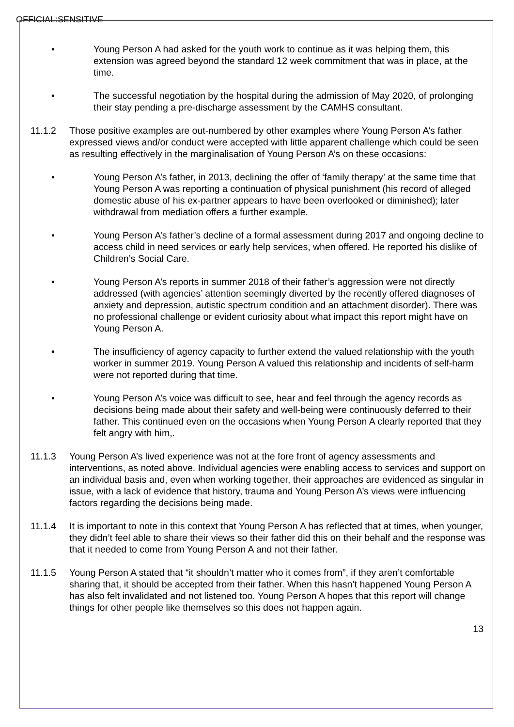OFFICIAL:SENSITIVE
• Young Person A had asked for the youth work to continue as it was helping them, this extension was agreed beyond the standard 12 week commitment that was in place, at the time.
• The successful negotiation by the hospital during the admission of May 2020, of prolonging their stay pending a pre-discharge assessment by the CAMHS consultant.
11.1.2 Those positive examples are out-numbered by other examples where Young Person A’s father expressed views and/or conduct were accepted with little apparent challenge which could be seen as resulting effectively in the marginalisation of Young Person A’s on these occasions:
• Young Person A’s father, in 2013, declining the offer of ‘family therapy’ at the same time that Young Person A was reporting a continuation of physical punishment (his record of alleged domestic abuse of his ex-partner appears to have been overlooked or diminished); later withdrawal from mediation offers a further example.
• Young Person A’s father’s decline of a formal assessment during 2017 and ongoing decline to access child in need services or early help services, when offered. He reported his dislike of Children’s Social Care.
• Young Person A’s reports in summer 2018 of their father’s aggression were not directly addressed (with agencies’ attention seemingly diverted by the recently offered diagnoses of anxiety and depression, autistic spectrum condition and an attachment disorder). There was no professional challenge or evident curiosity about what impact this report might have on Young Person A.
• The insufficiency of agency capacity to further extend the valued relationship with the youth worker in summer 2019. Young Person A valued this relationship and incidents of self-harm were not reported during that time.
• Young Person A’s voice was difficult to see, hear and feel through the agency records as decisions being made about their safety and well-being were continuously deferred to their father. This continued even on the occasions when Young Person A clearly reported that they felt angry with him,.
11.1.3 Young Person A’s lived experience was not at the fore front of agency assessments and interventions, as noted above. Individual agencies were enabling access to services and support on an individual basis and, even when working together, their approaches are evidenced as singular in issue, with a lack of evidence that history, trauma and Young Person A’s views were influencing factors regarding the decisions being made.
11.1.4 It is important to note in this context that Young Person A has reflected that at times, when younger, they didn’t feel able to share their views so their father did this on their behalf and the response was that it needed to come from Young Person A and not their father.
11.1.5 Young Person A stated that “it shouldn’t matter who it comes from”, if they aren’t comfortable sharing that, it should be accepted from their father. When this hasn’t happened Young Person A has also felt invalidated and not listened too. Young Person A hopes that this report will change things for other people like themselves so this does not happen again.
13